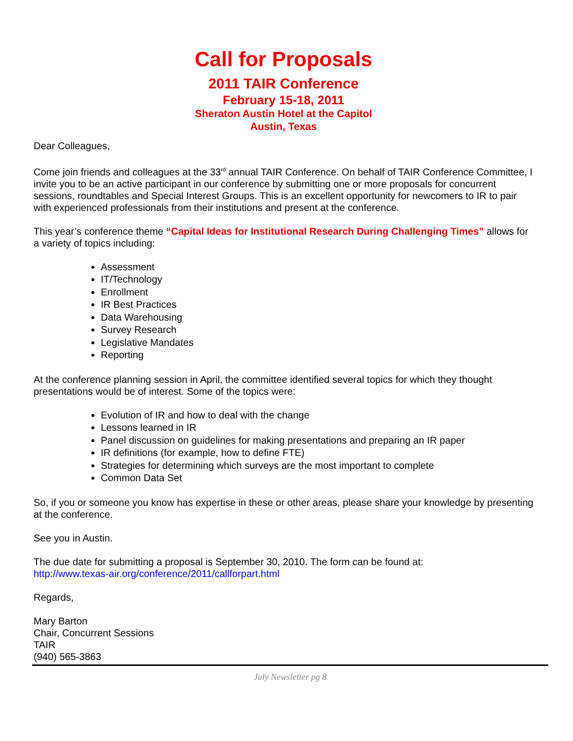Call for Proposals
2011 TAIR Conference
February 15-18, 2011
Sheraton Austin Hotel at the Capitol
Austin, Texas
Dear Colleagues,
Come join friends and colleagues at the 33<sup>rd</sup> annual TAIR Conference. On behalf of TAIR Conference Committee, I invite you to be an active participant in our conference by submitting one or more proposals for concurrent sessions, roundtables and Special Interest Groups. This is an excellent opportunity for newcomers to IR to pair with experienced professionals from their institutions and present at the conference.
This year’s conference theme “Capital Ideas for Institutional Research During Challenging Times” allows for a variety of topics including:
Assessment
IT/Technology
Enrollment
IR Best Practices
Data Warehousing
Survey Research
Legislative Mandates
Reporting
At the conference planning session in April, the committee identified several topics for which they thought presentations would be of interest. Some of the topics were:
Evolution of IR and how to deal with the change
Lessons learned in IR
Panel discussion on guidelines for making presentations and preparing an IR paper
IR definitions (for example, how to define FTE)
Strategies for determining which surveys are the most important to complete
Common Data Set
So, if you or someone you know has expertise in these or other areas, please share your knowledge by presenting at the conference.
See you in Austin.
The due date for submitting a proposal is September 30, 2010. The form can be found at:
http://www.texas-air.org/conference/2011/callforpart.html
Regards,
Mary Barton
Chair, Concurrent Sessions
TAIR
(940) 565-3863
July Newsletter pg 8